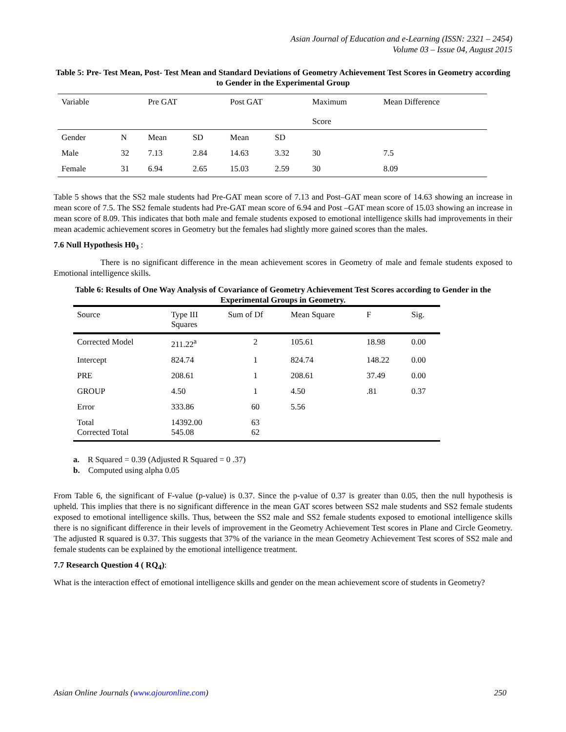Asian Journal of Education and e-Learning (ISSN: 2321 – 2454)
Volume 03 – Issue 04, August 2015
Table 5: Pre- Test Mean, Post- Test Mean and Standard Deviations of Geometry Achievement Test Scores in Geometry according to Gender in the Experimental Group
| Variable | | Pre GAT | | Post GAT | | Maximum Score | Mean Difference |
| --- | --- | --- | --- | --- | --- | --- | --- |
| Gender | N | Mean | SD | Mean | SD | | |
| Male | 32 | 7.13 | 2.84 | 14.63 | 3.32 | 30 | 7.5 |
| Female | 31 | 6.94 | 2.65 | 15.03 | 2.59 | 30 | 8.09 |
Table 5 shows that the SS2 male students had Pre-GAT mean score of 7.13 and Post–GAT mean score of 14.63 showing an increase in mean score of 7.5. The SS2 female students had Pre-GAT mean score of 6.94 and Post –GAT mean score of 15.03 showing an increase in mean score of 8.09. This indicates that both male and female students exposed to emotional intelligence skills had improvements in their mean academic achievement scores in Geometry but the females had slightly more gained scores than the males.
7.6 Null Hypothesis H0<sub>3</sub> :
There is no significant difference in the mean achievement scores in Geometry of male and female students exposed to Emotional intelligence skills.
Table 6: Results of One Way Analysis of Covariance of Geometry Achievement Test Scores according to Gender in the Experimental Groups in Geometry.
| Source | Type III Squares | Sum of Df | Mean Square | F | Sig. |
| --- | --- | --- | --- | --- | --- |
| Corrected Model | 211.22<sup>a</sup> | 2 | 105.61 | 18.98 | 0.00 |
| Intercept | 824.74 | 1 | 824.74 | 148.22 | 0.00 |
| PRE | 208.61 | 1 | 208.61 | 37.49 | 0.00 |
| GROUP | 4.50 | 1 | 4.50 | .81 | 0.37 |
| Error | 333.86 | 60 | 5.56 | | |
| Total Corrected Total | 14392.00 545.08 | 63 62 | | | |
a. R Squared = 0.39 (Adjusted R Squared = 0 .37)
b. Computed using alpha 0.05
From Table 6, the significant of F-value (p-value) is 0.37. Since the p-value of 0.37 is greater than 0.05, then the null hypothesis is upheld. This implies that there is no significant difference in the mean GAT scores between SS2 male students and SS2 female students exposed to emotional intelligence skills. Thus, between the SS2 male and SS2 female students exposed to emotional intelligence skills there is no significant difference in their levels of improvement in the Geometry Achievement Test scores in Plane and Circle Geometry. The adjusted R squared is 0.37. This suggests that 37% of the variance in the mean Geometry Achievement Test scores of SS2 male and female students can be explained by the emotional intelligence treatment.
7.7 Research Question 4 ( RQ<sub>4</sub>):
What is the interaction effect of emotional intelligence skills and gender on the mean achievement score of students in Geometry?
Asian Online Journals (www.ajouronline.com) 250